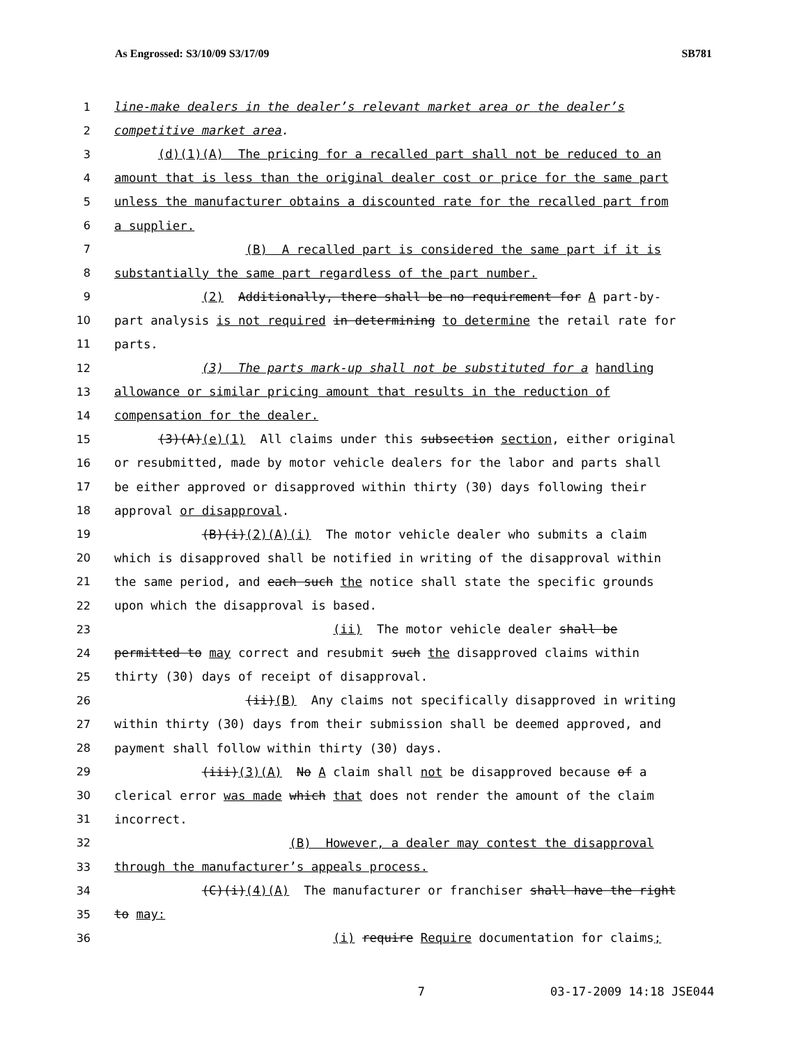As Engrossed: S3/10/09 S3/17/09 SB781
1 line-make dealers in the dealer’s relevant market area or the dealer’s
2 competitive market area.
3 (d)(1)(A) The pricing for a recalled part shall not be reduced to an
4 amount that is less than the original dealer cost or price for the same part
5 unless the manufacturer obtains a discounted rate for the recalled part from
6 a supplier.
7 (B) A recalled part is considered the same part if it is
8 substantially the same part regardless of the part number.
9 (2) Additionally, there shall be no requirement for A part-by-
10 part analysis is not required in determining to determine the retail rate for
11 parts.
12 (3) The parts mark-up shall not be substituted for a handling
13 allowance or similar pricing amount that results in the reduction of
14 compensation for the dealer.
15 (3)(A)(e)(1) All claims under this subsection section, either original
16 or resubmitted, made by motor vehicle dealers for the labor and parts shall
17 be either approved or disapproved within thirty (30) days following their
18 approval or disapproval.
19 (B)(i)(2)(A)(i) The motor vehicle dealer who submits a claim
20 which is disapproved shall be notified in writing of the disapproval within
21 the same period, and each such the notice shall state the specific grounds
22 upon which the disapproval is based.
23 (ii) The motor vehicle dealer shall be
24 permitted to may correct and resubmit such the disapproved claims within
25 thirty (30) days of receipt of disapproval.
26 (ii)(B) Any claims not specifically disapproved in writing
27 within thirty (30) days from their submission shall be deemed approved, and
28 payment shall follow within thirty (30) days.
29 (iii)(3)(A) No A claim shall not be disapproved because of a
30 clerical error was made which that does not render the amount of the claim
31 incorrect.
32 (B) However, a dealer may contest the disapproval
33 through the manufacturer’s appeals process.
34 (C)(i)(4)(A) The manufacturer or franchiser shall have the right
35 to may:
36 (i) require Require documentation for claims;
7 03-17-2009 14:18 JSE044